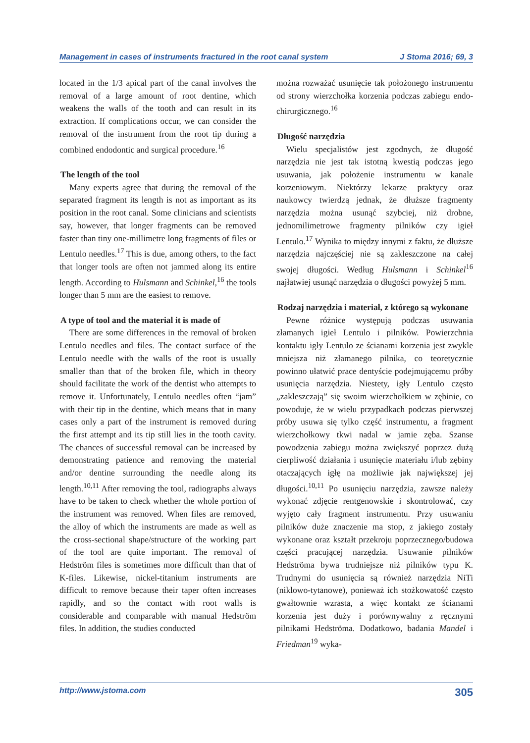Management in cases of instruments fractured in the root canal system J Stoma 2016; 69, 3
located in the 1/3 apical part of the canal involves the removal of a large amount of root dentine, which weakens the walls of the tooth and can result in its extraction. If complications occur, we can consider the removal of the instrument from the root tip during a combined endodontic and surgical procedure.<sup>16</sup>
The length of the tool
Many experts agree that during the removal of the separated fragment its length is not as important as its position in the root canal. Some clinicians and scientists say, however, that longer fragments can be removed faster than tiny one-millimetre long fragments of files or Lentulo needles.<sup>17</sup> This is due, among others, to the fact that longer tools are often not jammed along its entire length. According to Hulsmann and Schinkel,<sup>16</sup> the tools longer than 5 mm are the easiest to remove.
A type of tool and the material it is made of
There are some differences in the removal of broken Lentulo needles and files. The contact surface of the Lentulo needle with the walls of the root is usually smaller than that of the broken file, which in theory should facilitate the work of the dentist who attempts to remove it. Unfortunately, Lentulo needles often “jam” with their tip in the dentine, which means that in many cases only a part of the instrument is removed during the first attempt and its tip still lies in the tooth cavity. The chances of successful removal can be increased by demonstrating patience and removing the material and/or dentine surrounding the needle along its length.<sup>10,11</sup> After removing the tool, radiographs always have to be taken to check whether the whole portion of the instrument was removed. When files are removed, the alloy of which the instruments are made as well as the cross-sectional shape/structure of the working part of the tool are quite important. The removal of Hedström files is sometimes more difficult than that of K-files. Likewise, nickel-titanium instruments are difficult to remove because their taper often increases rapidly, and so the contact with root walls is considerable and comparable with manual Hedström files. In addition, the studies conducted
można rozważać usunięcie tak położonego instrumentu od strony wierzchołka korzenia podczas zabiegu endo-chirurgicznego.<sup>16</sup>
Długość narzędzia
Wielu specjalistów jest zgodnych, że długość narzędzia nie jest tak istotną kwestią podczas jego usuwania, jak położenie instrumentu w kanale korzeniowym. Niektórzy lekarze praktycy oraz naukowcy twierdzą jednak, że dłuższe fragmenty narzędzia można usunąć szybciej, niż drobne, jednomilimetrowe fragmenty pilników czy igieł Lentulo.<sup>17</sup> Wynika to między innymi z faktu, że dłuższe narzędzia najczęściej nie są zakleszczone na całej swojej długości. Według Hulsmann i Schinkel<sup>16</sup> najłatwiej usunąć narzędzia o długości powyżej 5 mm.
Rodzaj narzędzia i materiał, z którego są wykonane
Pewne różnice występują podczas usuwania złamanych igieł Lentulo i pilników. Powierzchnia kontaktu igły Lentulo ze ścianami korzenia jest zwykle mniejsza niż złamanego pilnika, co teoretycznie powinno ułatwić prace dentyście podejmującemu próby usunięcia narzędzia. Niestety, igły Lentulo często „zakleszczają” się swoim wierzchołkiem w zębinie, co powoduje, że w wielu przypadkach podczas pierwszej próby usuwa się tylko część instrumentu, a fragment wierzchołkowy tkwi nadal w jamie zęba. Szanse powodzenia zabiegu można zwiększyć poprzez dużą cierpliwość działania i usunięcie materiału i/lub zębiny otaczających igłę na możliwie jak największej jej długości.<sup>10,11</sup> Po usunięciu narzędzia, zawsze należy wykonać zdjęcie rentgenowskie i skontrolować, czy wyjęto cały fragment instrumentu. Przy usuwaniu pilników duże znaczenie ma stop, z jakiego zostały wykonane oraz kształt przekroju poprzecznego/budowa części pracującej narzędzia. Usuwanie pilników Hedströma bywa trudniejsze niż pilników typu K. Trudnymi do usunięcia są również narzędzia NiTi (niklowo-tytanowe), ponieważ ich stożkowatość często gwałtownie wzrasta, a więc kontakt ze ścianami korzenia jest duży i porównywalny z ręcznymi pilnikami Hedströma. Dodatkowo, badania Mandel i Friedman<sup>19</sup> wyka-
http://www.jstoma.com 305